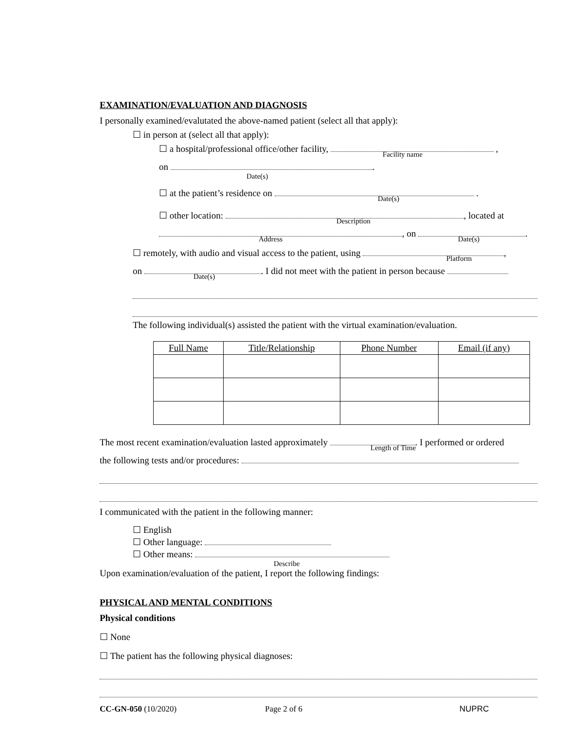EXAMINATION/EVALUATION AND DIAGNOSIS
I personally examined/evalutated the above-named patient (select all that apply):
☐ in person at (select all that apply):
☐ a hospital/professional office/other facility, ,
Facility name
on .
Date(s)
☐ at the patient’s residence on .
Date(s)
☐ other location: , located at
Description
, on .
Address
Date(s)
☐ remotely, with audio and visual access to the patient, using ,
Platform
on . I did not meet with the patient in person because
Date(s)
The following individual(s) assisted the patient with the virtual examination/evaluation.
| Full Name | Title/Relationship | Phone Number | Email (if any) |
| --- | --- | --- | --- |
The most recent examination/evaluation lasted approximately . I performed or ordered
Length of Time
the following tests and/or procedures:
I communicated with the patient in the following manner:
☐ English
☐ Other language:
☐ Other means:
Describe
Upon examination/evaluation of the patient, I report the following findings:
PHYSICAL AND MENTAL CONDITIONS
Physical conditions
☐ None
☐ The patient has the following physical diagnoses:
CC-GN-050 (10/2020) Page 2 of 6 NUPRC